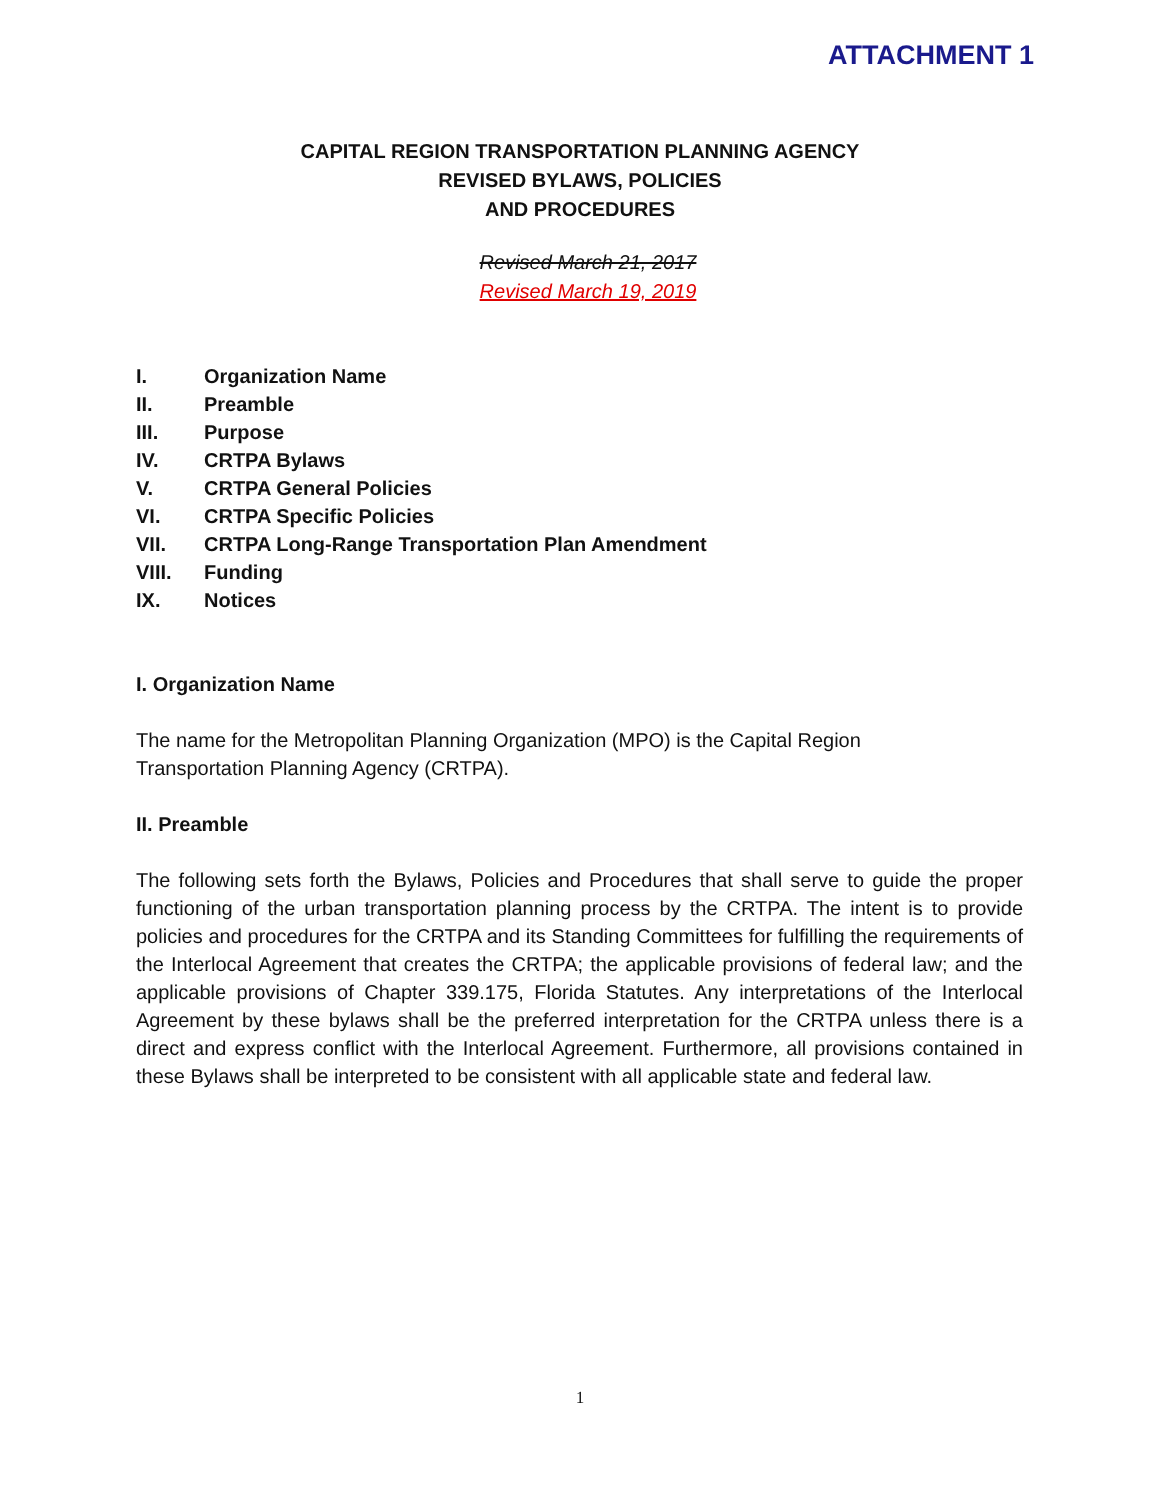ATTACHMENT 1
CAPITAL REGION TRANSPORTATION PLANNING AGENCY
REVISED BYLAWS, POLICIES
AND PROCEDURES
Revised March 21, 2017
Revised March 19, 2019
I. Organization Name
II. Preamble
III. Purpose
IV. CRTPA Bylaws
V. CRTPA General Policies
VI. CRTPA Specific Policies
VII. CRTPA Long-Range Transportation Plan Amendment
VIII. Funding
IX. Notices
I. Organization Name
The name for the Metropolitan Planning Organization (MPO) is the Capital Region
Transportation Planning Agency (CRTPA).
II. Preamble
The following sets forth the Bylaws, Policies and Procedures that shall serve to guide the proper functioning of the urban transportation planning process by the CRTPA. The intent is to provide policies and procedures for the CRTPA and its Standing Committees for fulfilling the requirements of the Interlocal Agreement that creates the CRTPA; the applicable provisions of federal law; and the applicable provisions of Chapter 339.175, Florida Statutes. Any interpretations of the Interlocal Agreement by these bylaws shall be the preferred interpretation for the CRTPA unless there is a direct and express conflict with the Interlocal Agreement. Furthermore, all provisions contained in these Bylaws shall be interpreted to be consistent with all applicable state and federal law.
1